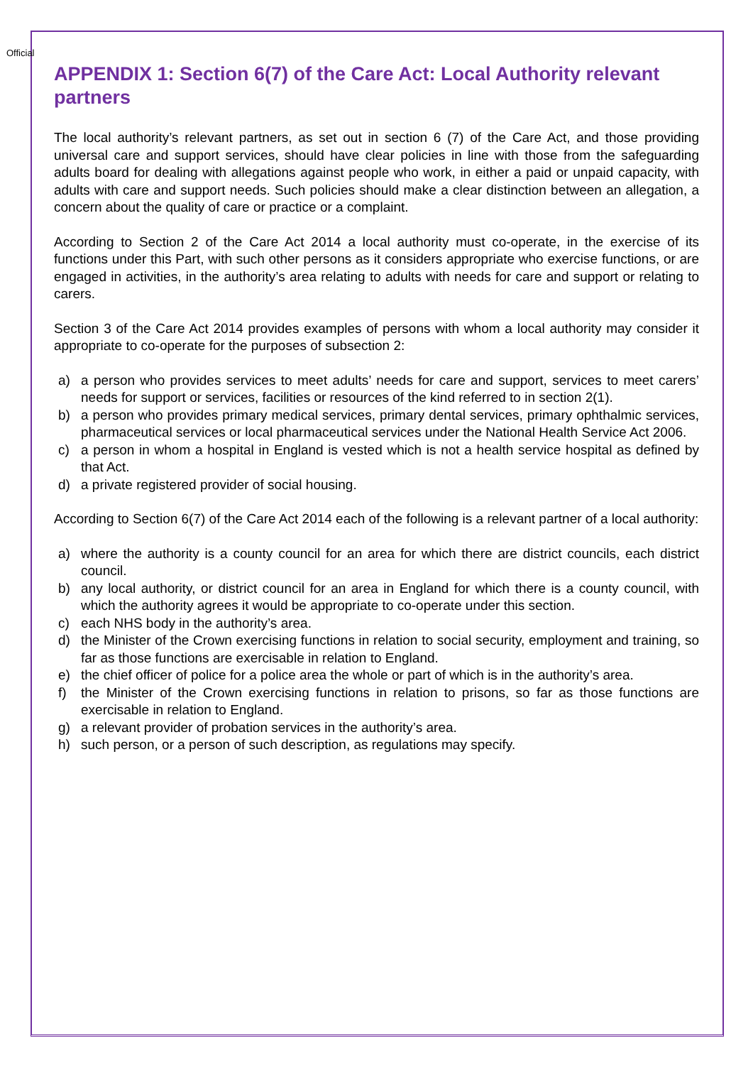Official
APPENDIX 1: Section 6(7) of the Care Act: Local Authority relevant partners
The local authority’s relevant partners, as set out in section 6 (7) of the Care Act, and those providing universal care and support services, should have clear policies in line with those from the safeguarding adults board for dealing with allegations against people who work, in either a paid or unpaid capacity, with adults with care and support needs. Such policies should make a clear distinction between an allegation, a concern about the quality of care or practice or a complaint.
According to Section 2 of the Care Act 2014 a local authority must co-operate, in the exercise of its functions under this Part, with such other persons as it considers appropriate who exercise functions, or are engaged in activities, in the authority’s area relating to adults with needs for care and support or relating to carers.
Section 3 of the Care Act 2014 provides examples of persons with whom a local authority may consider it appropriate to co-operate for the purposes of subsection 2:
a) a person who provides services to meet adults’ needs for care and support, services to meet carers’ needs for support or services, facilities or resources of the kind referred to in section 2(1).
b) a person who provides primary medical services, primary dental services, primary ophthalmic services, pharmaceutical services or local pharmaceutical services under the National Health Service Act 2006.
c) a person in whom a hospital in England is vested which is not a health service hospital as defined by that Act.
d) a private registered provider of social housing.
According to Section 6(7) of the Care Act 2014 each of the following is a relevant partner of a local authority:
a) where the authority is a county council for an area for which there are district councils, each district council.
b) any local authority, or district council for an area in England for which there is a county council, with which the authority agrees it would be appropriate to co-operate under this section.
c) each NHS body in the authority’s area.
d) the Minister of the Crown exercising functions in relation to social security, employment and training, so far as those functions are exercisable in relation to England.
e) the chief officer of police for a police area the whole or part of which is in the authority’s area.
f) the Minister of the Crown exercising functions in relation to prisons, so far as those functions are exercisable in relation to England.
g) a relevant provider of probation services in the authority’s area.
h) such person, or a person of such description, as regulations may specify.